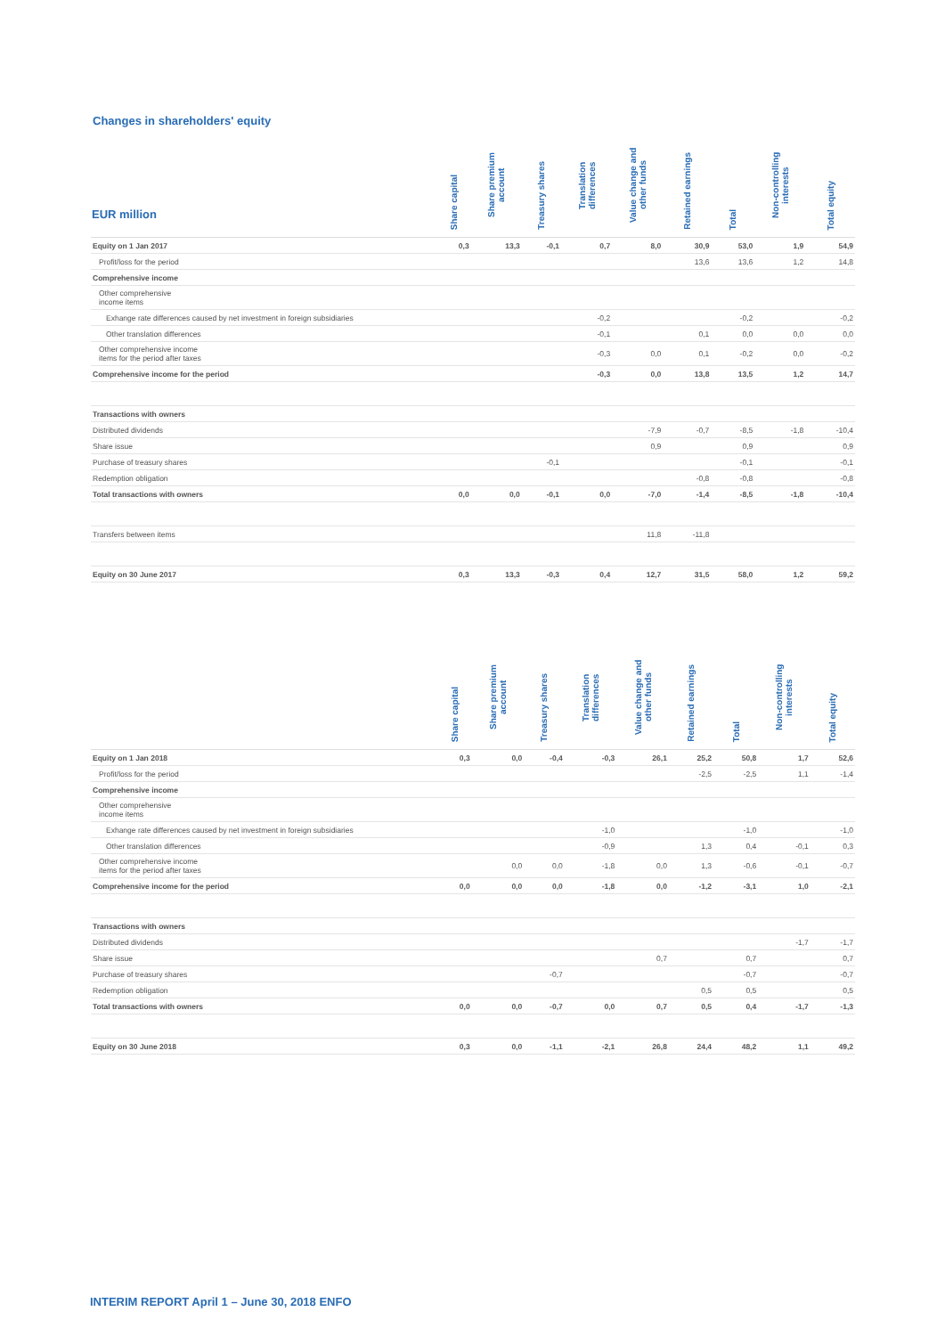Changes in shareholders' equity
| EUR million | Share capital | Share premium account | Treasury shares | Translation differences | Value change and other funds | Retained earnings | Total | Non-controlling interests | Total equity |
| --- | --- | --- | --- | --- | --- | --- | --- | --- | --- |
| Equity on 1 Jan 2017 | 0,3 | 13,3 | -0,1 | 0,7 | 8,0 | 30,9 | 53,0 | 1,9 | 54,9 |
| Profit/loss for the period | | | | | | 13,6 | 13,6 | 1,2 | 14,8 |
| Comprehensive income | | | | | | | | | |
| Other comprehensive income items | | | | | | | | | |
| Exhange rate differences caused by net investment in foreign subsidiaries | | | | -0,2 | | | -0,2 | | -0,2 |
| Other translation differences | | | | -0,1 | | 0,1 | 0,0 | 0,0 | 0,0 |
| Other comprehensive income items for the period after taxes | | | | -0,3 | 0,0 | 0,1 | -0,2 | 0,0 | -0,2 |
| Comprehensive income for the period | | | | -0,3 | 0,0 | 13,8 | 13,5 | 1,2 | 14,7 |
| Transactions with owners | | | | | | | | | |
| Distributed dividends | | | | | -7,9 | -0,7 | -8,5 | -1,8 | -10,4 |
| Share issue | | | | | 0,9 | | 0,9 | | 0,9 |
| Purchase of treasury shares | | | -0,1 | | | | -0,1 | | -0,1 |
| Redemption obligation | | | | | | -0,8 | -0,8 | | -0,8 |
| Total transactions with owners | 0,0 | 0,0 | -0,1 | 0,0 | -7,0 | -1,4 | -8,5 | -1,8 | -10,4 |
| Transfers between items | | | | | 11,8 | -11,8 | | | |
| Equity on 30 June 2017 | 0,3 | 13,3 | -0,3 | 0,4 | 12,7 | 31,5 | 58,0 | 1,2 | 59,2 |
| | Share capital | Share premium account | Treasury shares | Translation differences | Value change and other funds | Retained earnings | Total | Non-controlling interests | Total equity |
| --- | --- | --- | --- | --- | --- | --- | --- | --- | --- |
| Equity on 1 Jan 2018 | 0,3 | 0,0 | -0,4 | -0,3 | 26,1 | 25,2 | 50,8 | 1,7 | 52,6 |
| Profit/loss for the period | | | | | | -2,5 | -2,5 | 1,1 | -1,4 |
| Comprehensive income | | | | | | | | | |
| Other comprehensive income items | | | | | | | | | |
| Exhange rate differences caused by net investment in foreign subsidiaries | | | | -1,0 | | | -1,0 | | -1,0 |
| Other translation differences | | | | -0,9 | | 1,3 | 0,4 | -0,1 | 0,3 |
| Other comprehensive income items for the period after taxes | | 0,0 | 0,0 | -1,8 | 0,0 | 1,3 | -0,6 | -0,1 | -0,7 |
| Comprehensive income for the period | 0,0 | 0,0 | 0,0 | -1,8 | 0,0 | -1,2 | -3,1 | 1,0 | -2,1 |
| Transactions with owners | | | | | | | | | |
| Distributed dividends | | | | | | | | -1,7 | -1,7 |
| Share issue | | | | | 0,7 | | 0,7 | | 0,7 |
| Purchase of treasury shares | | | -0,7 | | | | -0,7 | | -0,7 |
| Redemption obligation | | | | | | 0,5 | 0,5 | | 0,5 |
| Total transactions with owners | 0,0 | 0,0 | -0,7 | 0,0 | 0,7 | 0,5 | 0,4 | -1,7 | -1,3 |
| Equity on 30 June 2018 | 0,3 | 0,0 | -1,1 | -2,1 | 26,8 | 24,4 | 48,2 | 1,1 | 49,2 |
INTERIM REPORT April 1 – June 30, 2018 ENFO